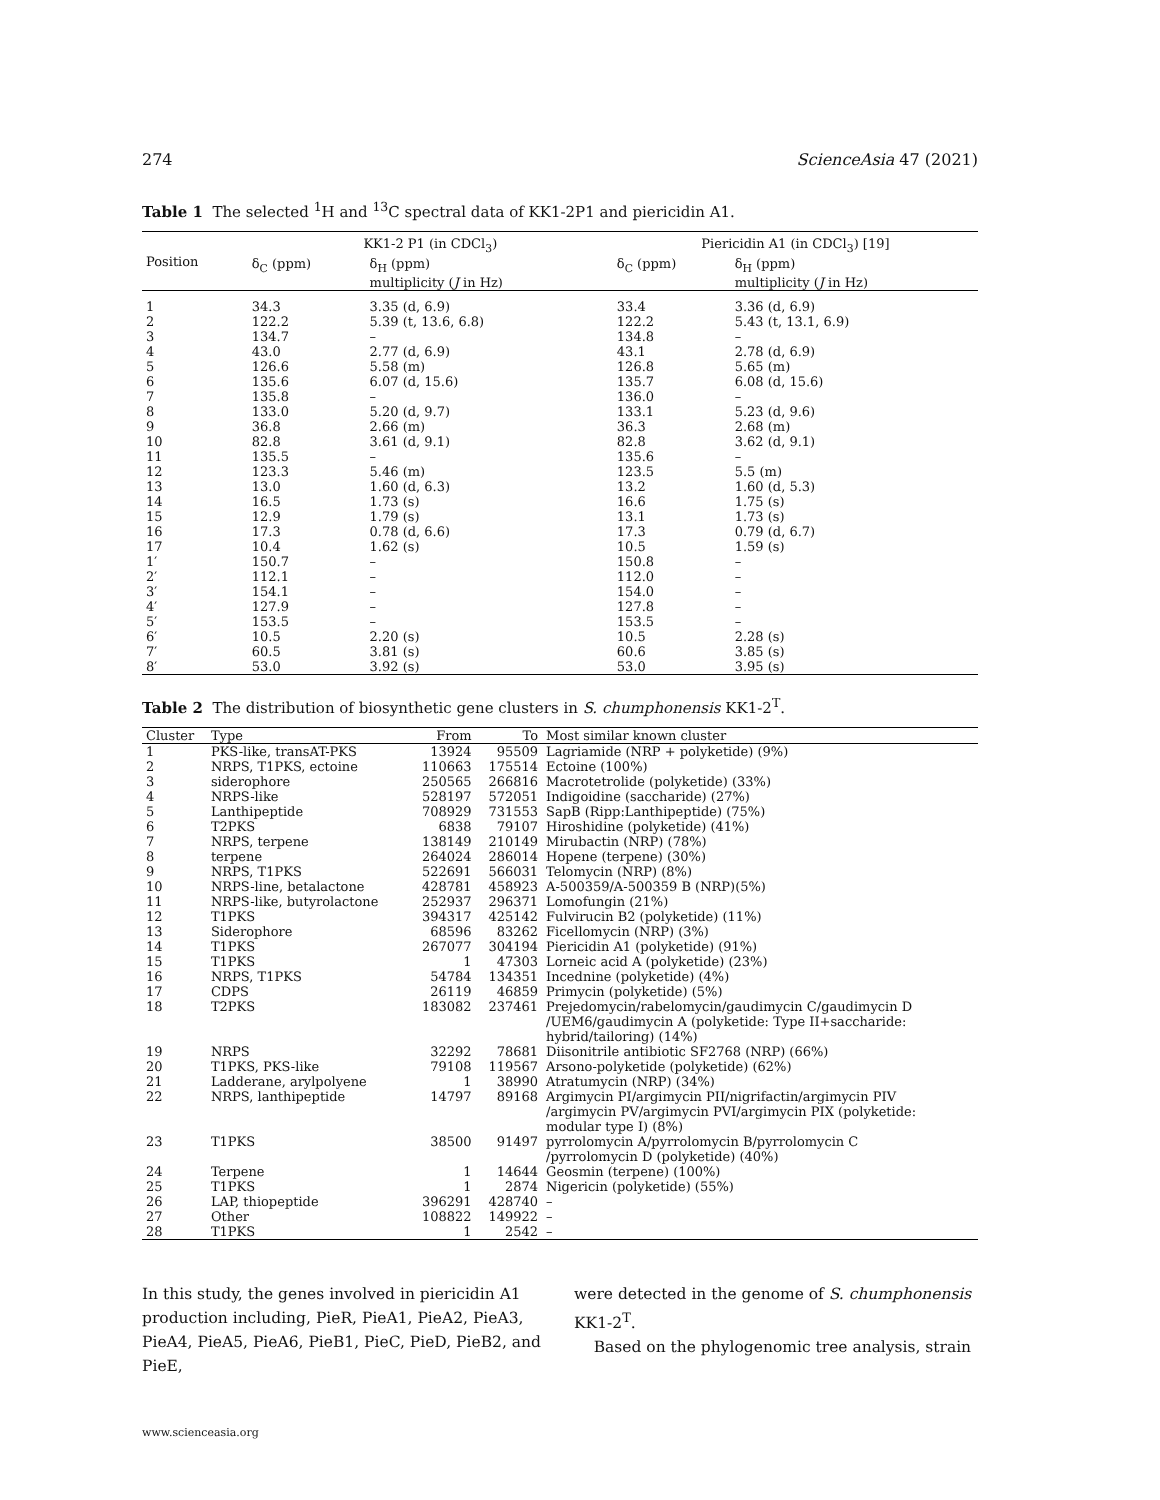274 ScienceAsia 47 (2021)
Table 1 The selected <sup>1</sup>H and <sup>13</sup>C spectral data of KK1-2P1 and piericidin A1.
| Position | KK1-2 P1 (in CDCl<sub>3</sub>) | | Piericidin A1 (in CDCl<sub>3</sub>) [19] | |
| --- | --- | --- | --- | --- |
| | δ<sub>C</sub> (ppm) | δ<sub>H</sub> (ppm) multiplicity ( J in Hz) | δ<sub>C</sub> (ppm) | δ<sub>H</sub> (ppm) multiplicity ( J in Hz) |
| 1 | 34.3 | 3.35 (d, 6.9) | 33.4 | 3.36 (d, 6.9) |
| 2 | 122.2 | 5.39 (t, 13.6, 6.8) | 122.2 | 5.43 (t, 13.1, 6.9) |
| 3 | 134.7 | – | 134.8 | – |
| 4 | 43.0 | 2.77 (d, 6.9) | 43.1 | 2.78 (d, 6.9) |
| 5 | 126.6 | 5.58 (m) | 126.8 | 5.65 (m) |
| 6 | 135.6 | 6.07 (d, 15.6) | 135.7 | 6.08 (d, 15.6) |
| 7 | 135.8 | – | 136.0 | – |
| 8 | 133.0 | 5.20 (d, 9.7) | 133.1 | 5.23 (d, 9.6) |
| 9 | 36.8 | 2.66 (m) | 36.3 | 2.68 (m) |
| 10 | 82.8 | 3.61 (d, 9.1) | 82.8 | 3.62 (d, 9.1) |
| 11 | 135.5 | – | 135.6 | – |
| 12 | 123.3 | 5.46 (m) | 123.5 | 5.5 (m) |
| 13 | 13.0 | 1.60 (d, 6.3) | 13.2 | 1.60 (d, 5.3) |
| 14 | 16.5 | 1.73 (s) | 16.6 | 1.75 (s) |
| 15 | 12.9 | 1.79 (s) | 13.1 | 1.73 (s) |
| 16 | 17.3 | 0.78 (d, 6.6) | 17.3 | 0.79 (d, 6.7) |
| 17 | 10.4 | 1.62 (s) | 10.5 | 1.59 (s) |
| 1′ | 150.7 | – | 150.8 | – |
| 2′ | 112.1 | – | 112.0 | – |
| 3′ | 154.1 | – | 154.0 | – |
| 4′ | 127.9 | – | 127.8 | – |
| 5′ | 153.5 | – | 153.5 | – |
| 6′ | 10.5 | 2.20 (s) | 10.5 | 2.28 (s) |
| 7′ | 60.5 | 3.81 (s) | 60.6 | 3.85 (s) |
| 8′ | 53.0 | 3.92 (s) | 53.0 | 3.95 (s) |
Table 2 The distribution of biosynthetic gene clusters in S. chumphonensis KK1-2<sup>T</sup>.
| Cluster | Type | From | To | Most similar known cluster |
| --- | --- | --- | --- | --- |
| 1 | PKS-like, transAT-PKS | 13924 | 95509 | Lagriamide (NRP + polyketide) (9%) |
| 2 | NRPS, T1PKS, ectoine | 110663 | 175514 | Ectoine (100%) |
| 3 | siderophore | 250565 | 266816 | Macrotetrolide (polyketide) (33%) |
| 4 | NRPS-like | 528197 | 572051 | Indigoidine (saccharide) (27%) |
| 5 | Lanthipeptide | 708929 | 731553 | SapB (Ripp:Lanthipeptide) (75%) |
| 6 | T2PKS | 6838 | 79107 | Hiroshidine (polyketide) (41%) |
| 7 | NRPS, terpene | 138149 | 210149 | Mirubactin (NRP) (78%) |
| 8 | terpene | 264024 | 286014 | Hopene (terpene) (30%) |
| 9 | NRPS, T1PKS | 522691 | 566031 | Telomycin (NRP) (8%) |
| 10 | NRPS-line, betalactone | 428781 | 458923 | A-500359/A-500359 B (NRP)(5%) |
| 11 | NRPS-like, butyrolactone | 252937 | 296371 | Lomofungin (21%) |
| 12 | T1PKS | 394317 | 425142 | Fulvirucin B2 (polyketide) (11%) |
| 13 | Siderophore | 68596 | 83262 | Ficellomycin (NRP) (3%) |
| 14 | T1PKS | 267077 | 304194 | Piericidin A1 (polyketide) (91%) |
| 15 | T1PKS | 1 | 47303 | Lorneic acid A (polyketide) (23%) |
| 16 | NRPS, T1PKS | 54784 | 134351 | Incednine (polyketide) (4%) |
| 17 | CDPS | 26119 | 46859 | Primycin (polyketide) (5%) |
| 18 | T2PKS | 183082 | 237461 | Prejedomycin/rabelomycin/gaudimycin C/gaudimycin D /UEM6/gaudimycin A (polyketide: Type II+saccharide: hybrid/tailoring) (14%) |
| 19 | NRPS | 32292 | 78681 | Diisonitrile antibiotic SF2768 (NRP) (66%) |
| 20 | T1PKS, PKS-like | 79108 | 119567 | Arsono-polyketide (polyketide) (62%) |
| 21 | Ladderane, arylpolyene | 1 | 38990 | Atratumycin (NRP) (34%) |
| 22 | NRPS, lanthipeptide | 14797 | 89168 | Argimycin PI/argimycin PII/nigrifactin/argimycin PIV /argimycin PV/argimycin PVI/argimycin PIX (polyketide: modular type I) (8%) |
| 23 | T1PKS | 38500 | 91497 | pyrrolomycin A/pyrrolomycin B/pyrrolomycin C /pyrrolomycin D (polyketide) (40%) |
| 24 | Terpene | 1 | 14644 | Geosmin (terpene) (100%) |
| 25 | T1PKS | 1 | 2874 | Nigericin (polyketide) (55%) |
| 26 | LAP, thiopeptide | 396291 | 428740 | – |
| 27 | Other | 108822 | 149922 | – |
| 28 | T1PKS | 1 | 2542 | – |
In this study, the genes involved in piericidin A1 production including, PieR, PieA1, PieA2, PieA3, PieA4, PieA5, PieA6, PieB1, PieC, PieD, PieB2, and PieE,
were detected in the genome of S. chumphonensis KK1-2<sup>T</sup>.
Based on the phylogenomic tree analysis, strain
www.scienceasia.org